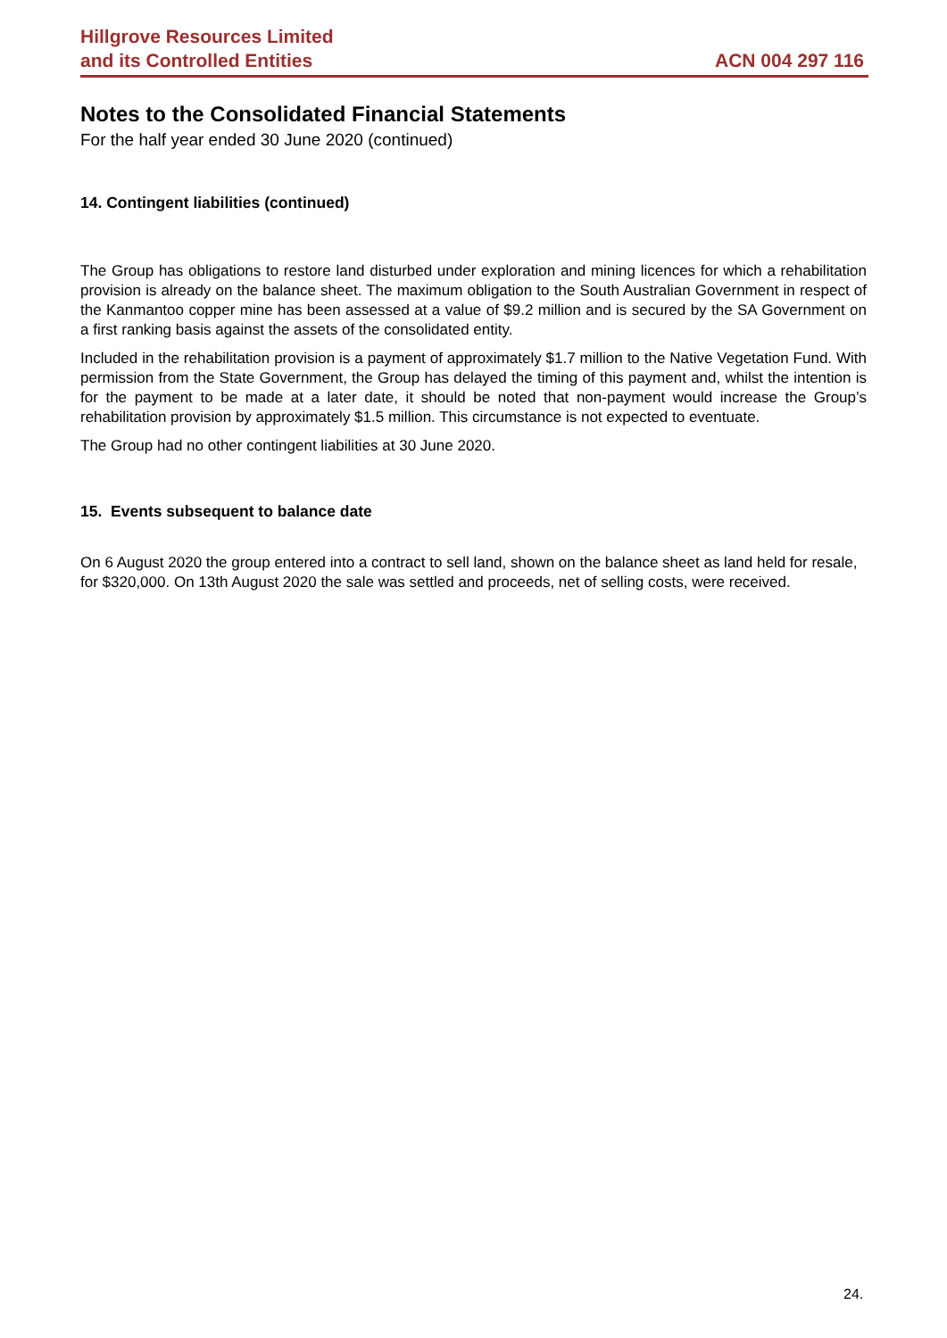Hillgrove Resources Limited
and its Controlled Entities
ACN 004 297 116
Notes to the Consolidated Financial Statements
For the half year ended 30 June 2020 (continued)
14. Contingent liabilities (continued)
The Group has obligations to restore land disturbed under exploration and mining licences for which a rehabilitation provision is already on the balance sheet. The maximum obligation to the South Australian Government in respect of the Kanmantoo copper mine has been assessed at a value of $9.2 million and is secured by the SA Government on a first ranking basis against the assets of the consolidated entity.
Included in the rehabilitation provision is a payment of approximately $1.7 million to the Native Vegetation Fund. With permission from the State Government, the Group has delayed the timing of this payment and, whilst the intention is for the payment to be made at a later date, it should be noted that non-payment would increase the Group’s rehabilitation provision by approximately $1.5 million. This circumstance is not expected to eventuate.
The Group had no other contingent liabilities at 30 June 2020.
15. Events subsequent to balance date
On 6 August 2020 the group entered into a contract to sell land, shown on the balance sheet as land held for resale, for $320,000. On 13th August 2020 the sale was settled and proceeds, net of selling costs, were received.
24.